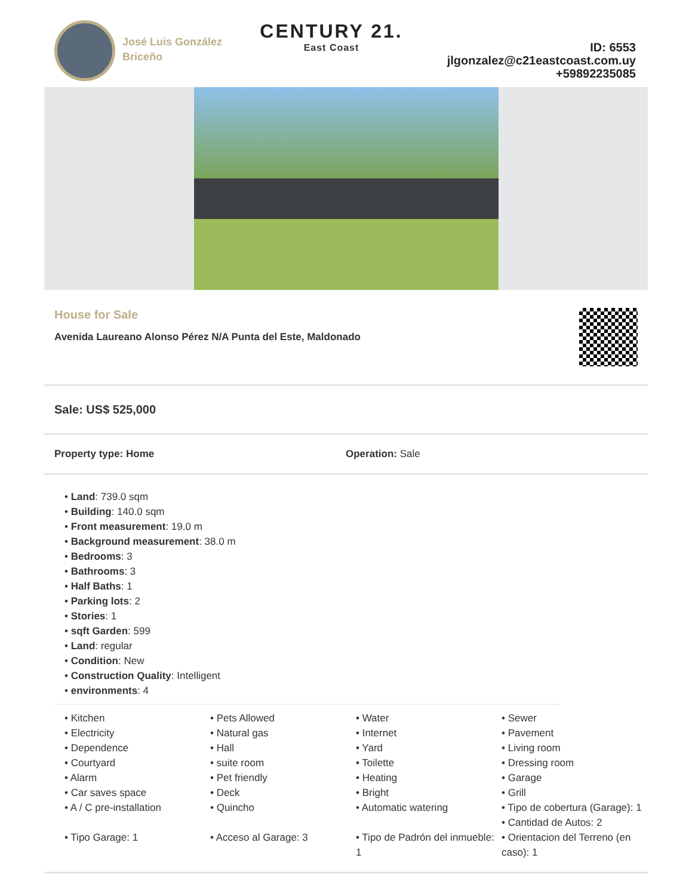José Luis González Briceño
CENTURY 21.
East Coast
ID: 6553
jlgonzalez@c21eastcoast.com.uy
+59892235085
House for Sale
Avenida Laureano Alonso Pérez N/A Punta del Este, Maldonado
Sale: US$ 525,000
Property type: Home Operation: Sale
• Land: 739.0 sqm
• Building: 140.0 sqm
• Front measurement: 19.0 m
• Background measurement: 38.0 m
• Bedrooms: 3
• Bathrooms: 3
• Half Baths: 1
• Parking lots: 2
• Stories: 1
• sqft Garden: 599
• Land: regular
• Condition: New
• Construction Quality: Intelligent
• environments: 4
• Kitchen
• Electricity
• Dependence
• Courtyard
• Alarm
• Car saves space
• A / C pre-installation
• Tipo Garage: 1
• Pets Allowed
• Natural gas
• Hall
• suite room
• Pet friendly
• Deck
• Quincho
• Acceso al Garage: 3
• Water
• Internet
• Yard
• Toilette
• Heating
• Bright
• Automatic watering
• Tipo de Padrón del inmueble: 1
• Sewer
• Pavement
• Living room
• Dressing room
• Garage
• Grill
• Tipo de cobertura (Garage): 1
• Cantidad de Autos: 2
• Orientacion del Terreno (en caso): 1